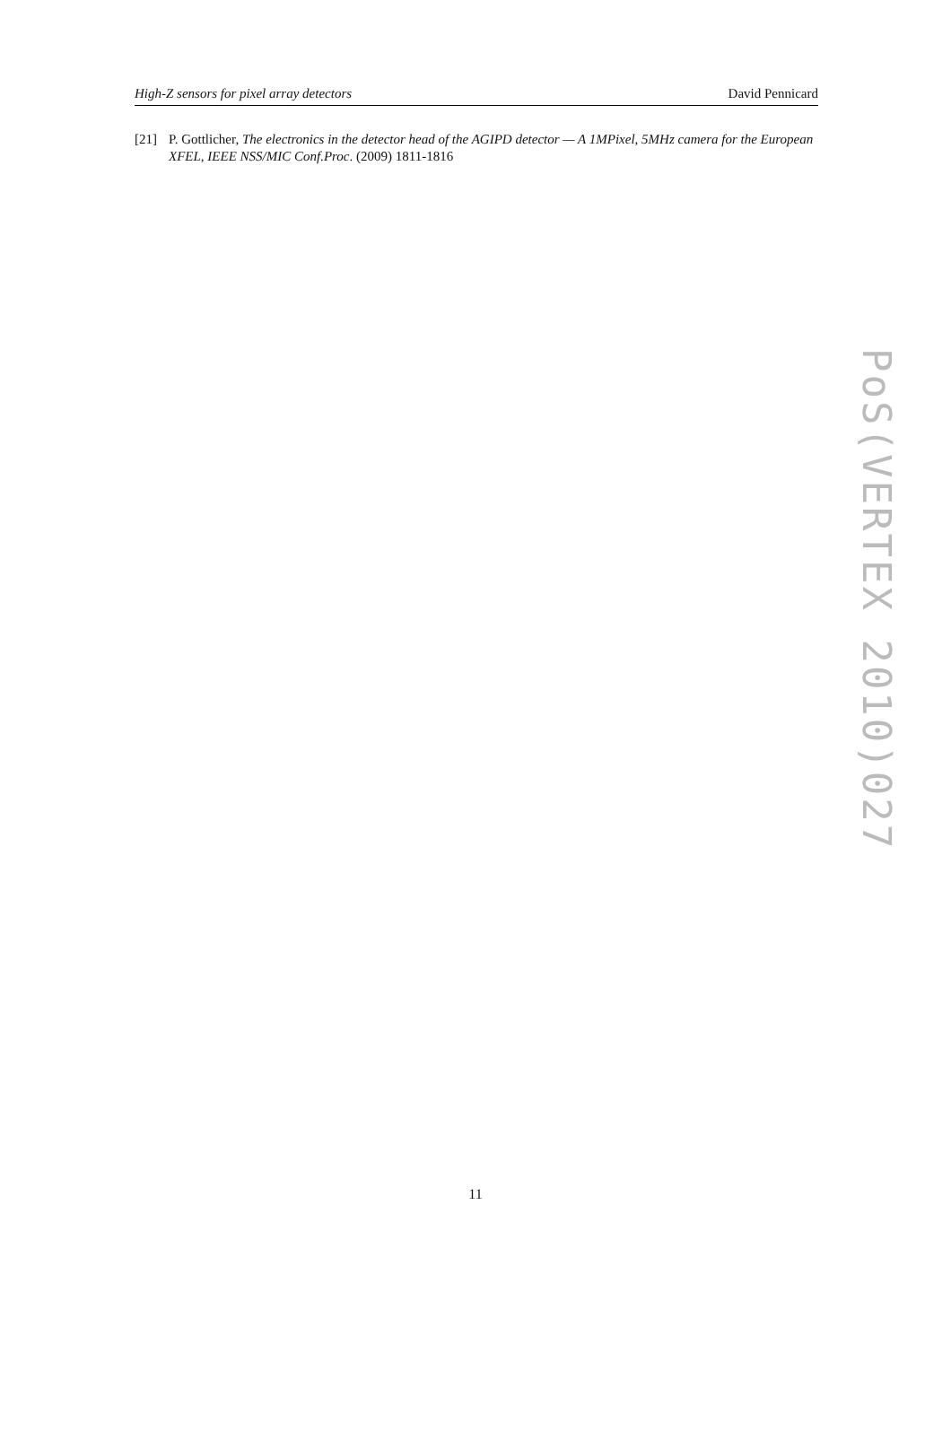High-Z sensors for pixel array detectors David Pennicard
[21] P. Gottlicher, The electronics in the detector head of the AGIPD detector — A 1MPixel, 5MHz camera for the European XFEL, IEEE NSS/MIC Conf.Proc. (2009) 1811-1816
PoS(VERTEX 2010)027
11